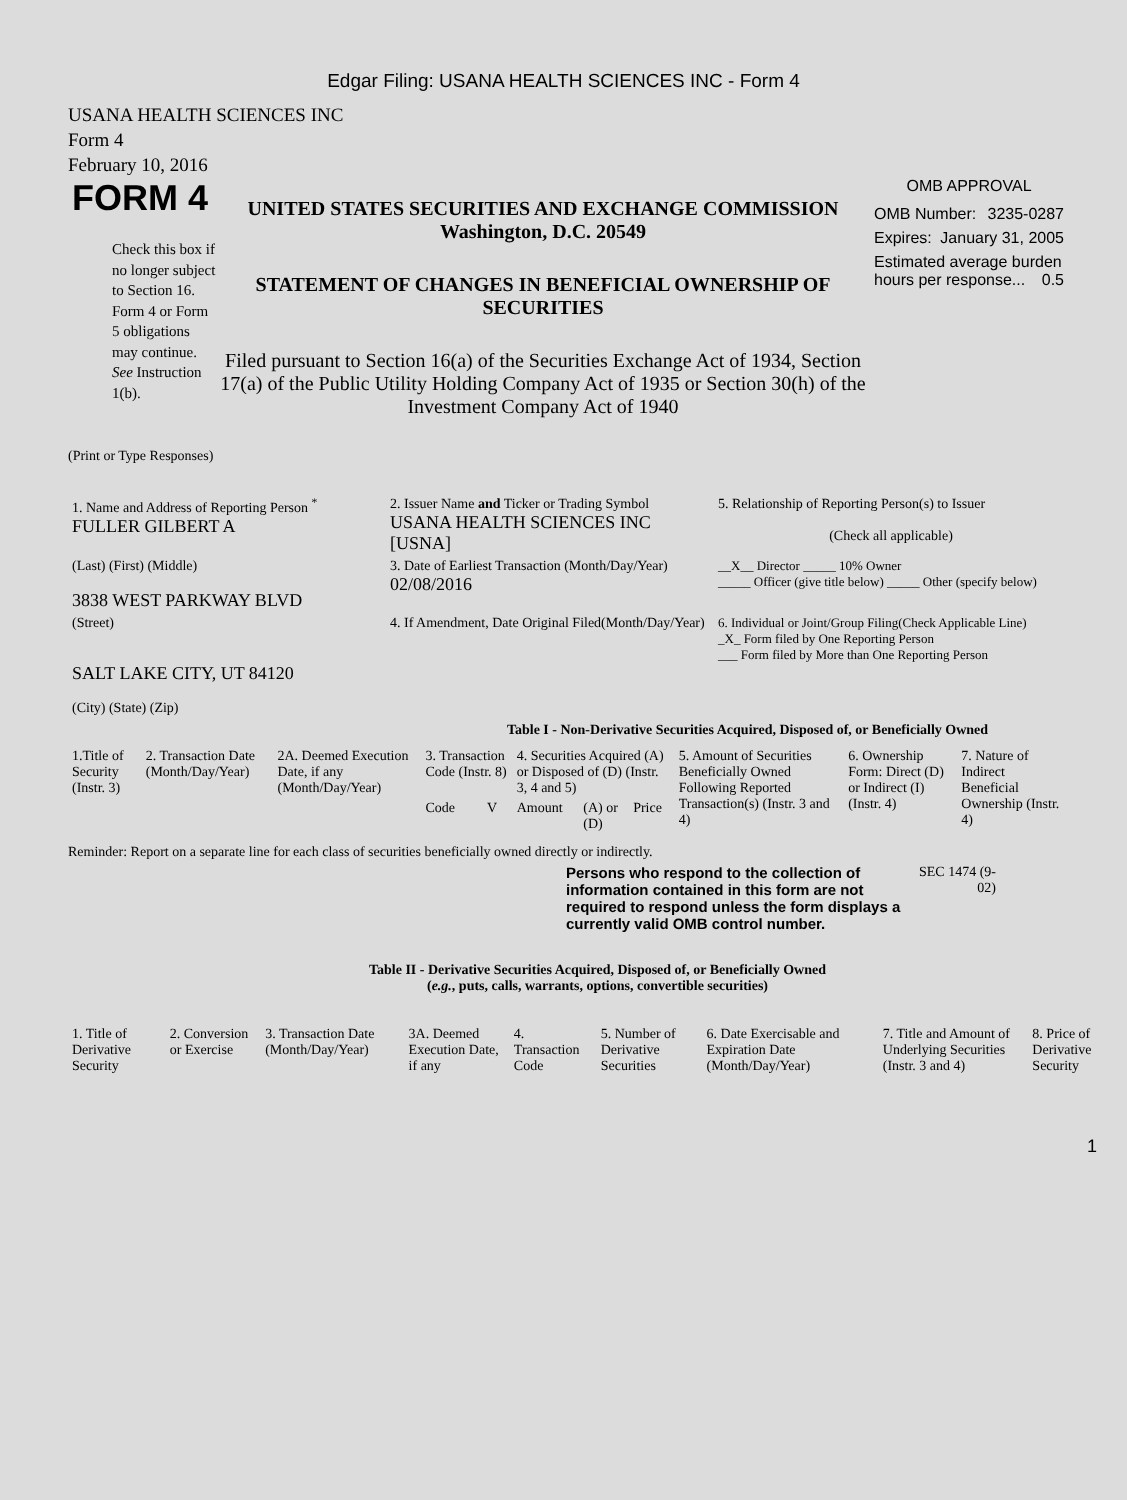Edgar Filing: USANA HEALTH SCIENCES INC - Form 4
USANA HEALTH SCIENCES INC
Form 4
February 10, 2016
FORM 4
Check this box if no longer subject to Section 16. Form 4 or Form 5 obligations may continue. See Instruction 1(b).
UNITED STATES SECURITIES AND EXCHANGE COMMISSION
Washington, D.C. 20549
STATEMENT OF CHANGES IN BENEFICIAL OWNERSHIP OF SECURITIES
Filed pursuant to Section 16(a) of the Securities Exchange Act of 1934, Section 17(a) of the Public Utility Holding Company Act of 1935 or Section 30(h) of the Investment Company Act of 1940
OMB APPROVAL
OMB Number: 3235-0287
Expires: January 31, 2005
Estimated average burden hours per response... 0.5
(Print or Type Responses)
| 1. Name and Address of Reporting Person <sup>*</sup> FULLER GILBERT A | 2. Issuer Name and Ticker or Trading Symbol USANA HEALTH SCIENCES INC [USNA] | 5. Relationship of Reporting Person(s) to Issuer (Check all applicable) |
| (Last) (First) (Middle) 3838 WEST PARKWAY BLVD | 3. Date of Earliest Transaction (Month/Day/Year) 02/08/2016 | __X__ Director _____ 10% Owner _____ Officer (give title below) _____ Other (specify below) |
| (Street) SALT LAKE CITY, UT 84120 (City) (State) (Zip) | 4. If Amendment, Date Original Filed(Month/Day/Year) | 6. Individual or Joint/Group Filing(Check Applicable Line) _X_ Form filed by One Reporting Person ___ Form filed by More than One Reporting Person |
Table I - Non-Derivative Securities Acquired, Disposed of, or Beneficially Owned
| 1.Title of Security (Instr. 3) | 2. Transaction Date (Month/Day/Year) | 2A. Deemed Execution Date, if any (Month/Day/Year) | 3. Transaction Code (Instr. 8) | | 4. Securities Acquired (A) or Disposed of (D) (Instr. 3, 4 and 5) | | | 5. Amount of Securities Beneficially Owned Following Reported Transaction(s) (Instr. 3 and 4) | 6. Ownership Form: Direct (D) or Indirect (I) (Instr. 4) | 7. Nature of Indirect Beneficial Ownership (Instr. 4) |
| --- | --- | --- | --- | --- | --- | --- | --- | --- | --- | --- |
| | | | Code | V | Amount | (A) or (D) | Price | | | |
Reminder: Report on a separate line for each class of securities beneficially owned directly or indirectly.
Persons who respond to the collection of information contained in this form are not required to respond unless the form displays a currently valid OMB control number.
SEC 1474 (9-02)
Table II - Derivative Securities Acquired, Disposed of, or Beneficially Owned
(e.g., puts, calls, warrants, options, convertible securities)
| 1. Title of Derivative Security | 2. Conversion or Exercise | 3. Transaction Date (Month/Day/Year) | 3A. Deemed Execution Date, if any | 4. Transaction Code | 5. Number of Derivative Securities | 6. Date Exercisable and Expiration Date (Month/Day/Year) | 7. Title and Amount of Underlying Securities (Instr. 3 and 4) | 8. Price of Derivative Security |
| --- | --- | --- | --- | --- | --- | --- | --- | --- |
1